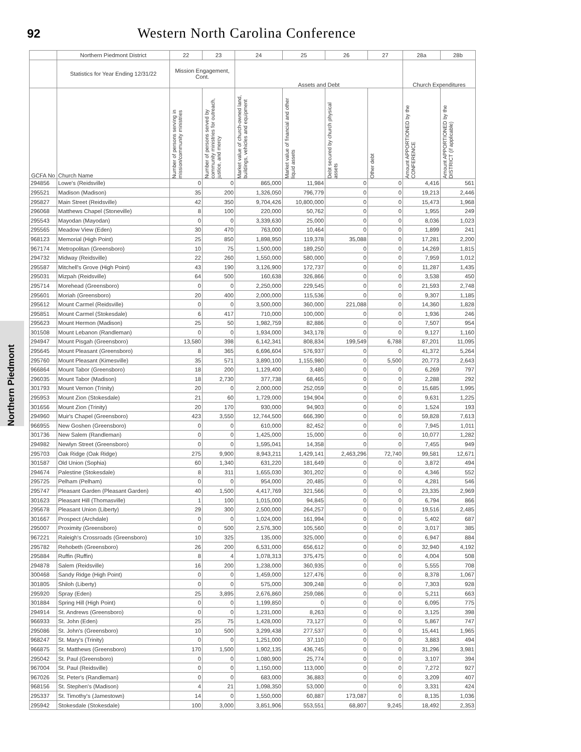92
Western North Carolina Conference
Northern Piedmont
| | Northern Piedmont District | 22 | 23 | 24 | 25 | 26 | 27 | 28a | 28b |
| --- | --- | --- | --- | --- | --- | --- | --- | --- | --- |
| | Statistics for Year Ending 12/31/22 | Mission Engagement, Cont. | | Assets and Debt | | | | Church Expenditures | |
| GCFA No | Church Name | Number of persons serving in mission/community ministries | Number of persons served by community ministries for outreach, justice, and mercy | Market value of church-owned land, buildings, vehicles and equipment | Market value of financial and other liquid assets | Debt secured by church physical assets | Other debt | Amount APPORTIONED by the CONFERENCE | Amount APPORTIONED by the DISTRICT (if applicable) |
| 294856 | Lowe's (Reidsville) | 0 | 0 | 865,000 | 11,984 | 0 | 0 | 4,416 | 561 |
| 295521 | Madison (Madison) | 35 | 200 | 1,326,050 | 796,779 | 0 | 0 | 19,213 | 2,446 |
| 295827 | Main Street (Reidsville) | 42 | 350 | 9,704,426 | 10,800,000 | 0 | 0 | 15,473 | 1,968 |
| 296068 | Matthews Chapel (Stoneville) | 8 | 100 | 220,000 | 50,762 | 0 | 0 | 1,955 | 249 |
| 295543 | Mayodan (Mayodan) | 0 | 0 | 3,339,630 | 25,000 | 0 | 0 | 8,036 | 1,023 |
| 295565 | Meadow View (Eden) | 30 | 470 | 763,000 | 10,464 | 0 | 0 | 1,899 | 241 |
| 968123 | Memorial (High Point) | 25 | 850 | 1,898,950 | 119,378 | 35,088 | 0 | 17,281 | 2,200 |
| 967174 | Metropolitan (Greensboro) | 10 | 75 | 1,500,000 | 189,250 | 0 | 0 | 14,269 | 1,815 |
| 294732 | Midway (Reidsville) | 22 | 260 | 1,550,000 | 580,000 | 0 | 0 | 7,959 | 1,012 |
| 295587 | Mitchell's Grove (High Point) | 43 | 190 | 3,126,900 | 172,737 | 0 | 0 | 11,287 | 1,435 |
| 295031 | Mizpah (Reidsville) | 64 | 500 | 160,638 | 326,866 | 0 | 0 | 3,538 | 450 |
| 295714 | Morehead (Greensboro) | 0 | 0 | 2,250,000 | 229,545 | 0 | 0 | 21,593 | 2,748 |
| 295601 | Moriah (Greensboro) | 20 | 400 | 2,000,000 | 115,536 | 0 | 0 | 9,307 | 1,185 |
| 295612 | Mount Carmel (Reidsville) | 0 | 0 | 3,500,000 | 360,000 | 221,088 | 0 | 14,360 | 1,828 |
| 295851 | Mount Carmel (Stokesdale) | 6 | 417 | 710,000 | 100,000 | 0 | 0 | 1,936 | 246 |
| 295623 | Mount Hermon (Madison) | 25 | 50 | 1,982,759 | 82,886 | 0 | 0 | 7,507 | 954 |
| 301508 | Mount Lebanon (Randleman) | 0 | 0 | 1,934,000 | 343,178 | 0 | 0 | 9,127 | 1,160 |
| 294947 | Mount Pisgah (Greensboro) | 13,580 | 398 | 6,142,341 | 808,834 | 199,549 | 6,788 | 87,201 | 11,095 |
| 295645 | Mount Pleasant (Greensboro) | 8 | 365 | 6,696,604 | 576,937 | 0 | 0 | 41,372 | 5,264 |
| 295760 | Mount Pleasant (Kimesville) | 35 | 571 | 3,890,100 | 1,155,980 | 0 | 5,500 | 20,773 | 2,643 |
| 966864 | Mount Tabor (Greensboro) | 18 | 200 | 1,129,400 | 3,480 | 0 | 0 | 6,269 | 797 |
| 296035 | Mount Tabor (Madison) | 18 | 2,730 | 377,738 | 68,465 | 0 | 0 | 2,288 | 292 |
| 301793 | Mount Vernon (Trinity) | 20 | 0 | 2,000,000 | 252,059 | 0 | 0 | 15,685 | 1,995 |
| 295953 | Mount Zion (Stokesdale) | 21 | 60 | 1,729,000 | 194,904 | 0 | 0 | 9,631 | 1,225 |
| 301656 | Mount Zion (Trinity) | 20 | 170 | 930,000 | 94,903 | 0 | 0 | 1,524 | 193 |
| 294960 | Muir's Chapel (Greensboro) | 423 | 3,550 | 12,744,500 | 666,390 | 0 | 0 | 59,828 | 7,613 |
| 966955 | New Goshen (Greensboro) | 0 | 0 | 610,000 | 82,452 | 0 | 0 | 7,945 | 1,011 |
| 301736 | New Salem (Randleman) | 0 | 0 | 1,425,000 | 15,000 | 0 | 0 | 10,077 | 1,282 |
| 294982 | Newlyn Street (Greensboro) | 0 | 0 | 1,595,041 | 14,358 | 0 | 0 | 7,455 | 949 |
| 295703 | Oak Ridge (Oak Ridge) | 275 | 9,900 | 8,943,211 | 1,429,141 | 2,463,296 | 72,740 | 99,581 | 12,671 |
| 301587 | Old Union (Sophia) | 60 | 1,340 | 631,220 | 181,649 | 0 | 0 | 3,872 | 494 |
| 294674 | Palestine (Stokesdale) | 8 | 311 | 1,655,030 | 301,202 | 0 | 0 | 4,346 | 552 |
| 295725 | Pelham (Pelham) | 0 | 0 | 954,000 | 20,485 | 0 | 0 | 4,281 | 546 |
| 295747 | Pleasant Garden (Pleasant Garden) | 40 | 1,500 | 4,417,769 | 321,566 | 0 | 0 | 23,335 | 2,969 |
| 301623 | Pleasant Hill (Thomasville) | 1 | 100 | 1,015,000 | 94,845 | 0 | 0 | 6,794 | 866 |
| 295678 | Pleasant Union (Liberty) | 29 | 300 | 2,500,000 | 264,257 | 0 | 0 | 19,516 | 2,485 |
| 301667 | Prospect (Archdale) | 0 | 0 | 1,024,000 | 161,994 | 0 | 0 | 5,402 | 687 |
| 295007 | Proximity (Greensboro) | 0 | 500 | 2,576,300 | 105,560 | 0 | 0 | 3,017 | 385 |
| 967221 | Raleigh's Crossroads (Greensboro) | 10 | 325 | 135,000 | 325,000 | 0 | 0 | 6,947 | 884 |
| 295782 | Rehobeth (Greensboro) | 26 | 200 | 6,531,000 | 656,612 | 0 | 0 | 32,940 | 4,192 |
| 295884 | Ruffin (Ruffin) | 8 | 4 | 1,078,313 | 375,475 | 0 | 0 | 4,004 | 508 |
| 294878 | Salem (Reidsville) | 16 | 200 | 1,238,000 | 360,935 | 0 | 0 | 5,555 | 708 |
| 300468 | Sandy Ridge (High Point) | 0 | 0 | 1,459,000 | 127,476 | 0 | 0 | 8,378 | 1,067 |
| 301805 | Shiloh (Liberty) | 0 | 0 | 575,000 | 309,248 | 0 | 0 | 7,303 | 928 |
| 295920 | Spray (Eden) | 25 | 3,895 | 2,676,860 | 259,086 | 0 | 0 | 5,211 | 663 |
| 301884 | Spring Hill (High Point) | 0 | 0 | 1,199,850 | 0 | 0 | 0 | 6,095 | 775 |
| 294914 | St. Andrews (Greensboro) | 0 | 0 | 1,231,000 | 8,263 | 0 | 0 | 3,125 | 398 |
| 966933 | St. John (Eden) | 25 | 75 | 1,428,000 | 73,127 | 0 | 0 | 5,867 | 747 |
| 295086 | St. John's (Greensboro) | 10 | 500 | 3,299,438 | 277,537 | 0 | 0 | 15,441 | 1,965 |
| 968247 | St. Mary's (Trinity) | 0 | 0 | 1,251,000 | 37,110 | 0 | 0 | 3,883 | 494 |
| 966875 | St. Matthews (Greensboro) | 170 | 1,500 | 1,902,135 | 436,745 | 0 | 0 | 31,296 | 3,981 |
| 295042 | St. Paul (Greensboro) | 0 | 0 | 1,080,900 | 25,774 | 0 | 0 | 3,107 | 394 |
| 967004 | St. Paul (Reidsville) | 0 | 0 | 1,150,000 | 113,000 | 0 | 0 | 7,272 | 927 |
| 967026 | St. Peter's (Randleman) | 0 | 0 | 683,000 | 36,883 | 0 | 0 | 3,209 | 407 |
| 968156 | St. Stephen's (Madison) | 4 | 21 | 1,098,350 | 53,000 | 0 | 0 | 3,331 | 424 |
| 295337 | St. Timothy's (Jamestown) | 14 | 0 | 1,550,000 | 60,887 | 173,087 | 0 | 8,135 | 1,036 |
| 295942 | Stokesdale (Stokesdale) | 100 | 3,000 | 3,851,906 | 553,551 | 68,807 | 9,245 | 18,492 | 2,353 |